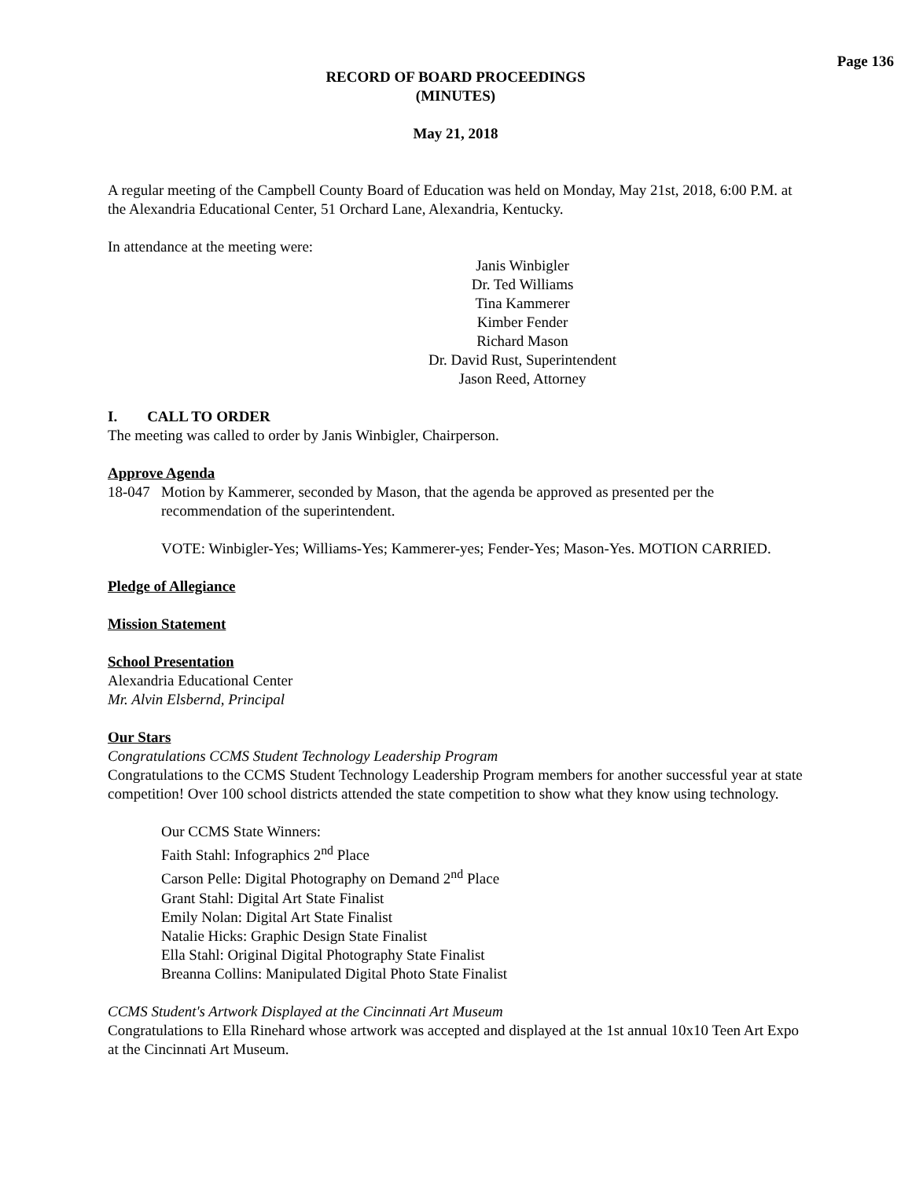Page 136
RECORD OF BOARD PROCEEDINGS
(MINUTES)
May 21, 2018
A regular meeting of the Campbell County Board of Education was held on Monday, May 21st, 2018, 6:00 P.M. at the Alexandria Educational Center, 51 Orchard Lane, Alexandria, Kentucky.
In attendance at the meeting were:
Janis Winbigler
Dr. Ted Williams
Tina Kammerer
Kimber Fender
Richard Mason
Dr. David Rust, Superintendent
Jason Reed, Attorney
I. CALL TO ORDER
The meeting was called to order by Janis Winbigler, Chairperson.
Approve Agenda
18-047
Motion by Kammerer, seconded by Mason, that the agenda be approved as presented per the recommendation of the superintendent.
VOTE: Winbigler-Yes; Williams-Yes; Kammerer-yes; Fender-Yes; Mason-Yes. MOTION CARRIED.
Pledge of Allegiance
Mission Statement
School Presentation
Alexandria Educational Center
Mr. Alvin Elsbernd, Principal
Our Stars
Congratulations CCMS Student Technology Leadership Program
Congratulations to the CCMS Student Technology Leadership Program members for another successful year at state competition! Over 100 school districts attended the state competition to show what they know using technology.
Our CCMS State Winners:
Faith Stahl: Infographics 2<sup>nd</sup> Place
Carson Pelle: Digital Photography on Demand 2<sup>nd</sup> Place
Grant Stahl: Digital Art State Finalist
Emily Nolan: Digital Art State Finalist
Natalie Hicks: Graphic Design State Finalist
Ella Stahl: Original Digital Photography State Finalist
Breanna Collins: Manipulated Digital Photo State Finalist
CCMS Student's Artwork Displayed at the Cincinnati Art Museum
Congratulations to Ella Rinehard whose artwork was accepted and displayed at the 1st annual 10x10 Teen Art Expo at the Cincinnati Art Museum.